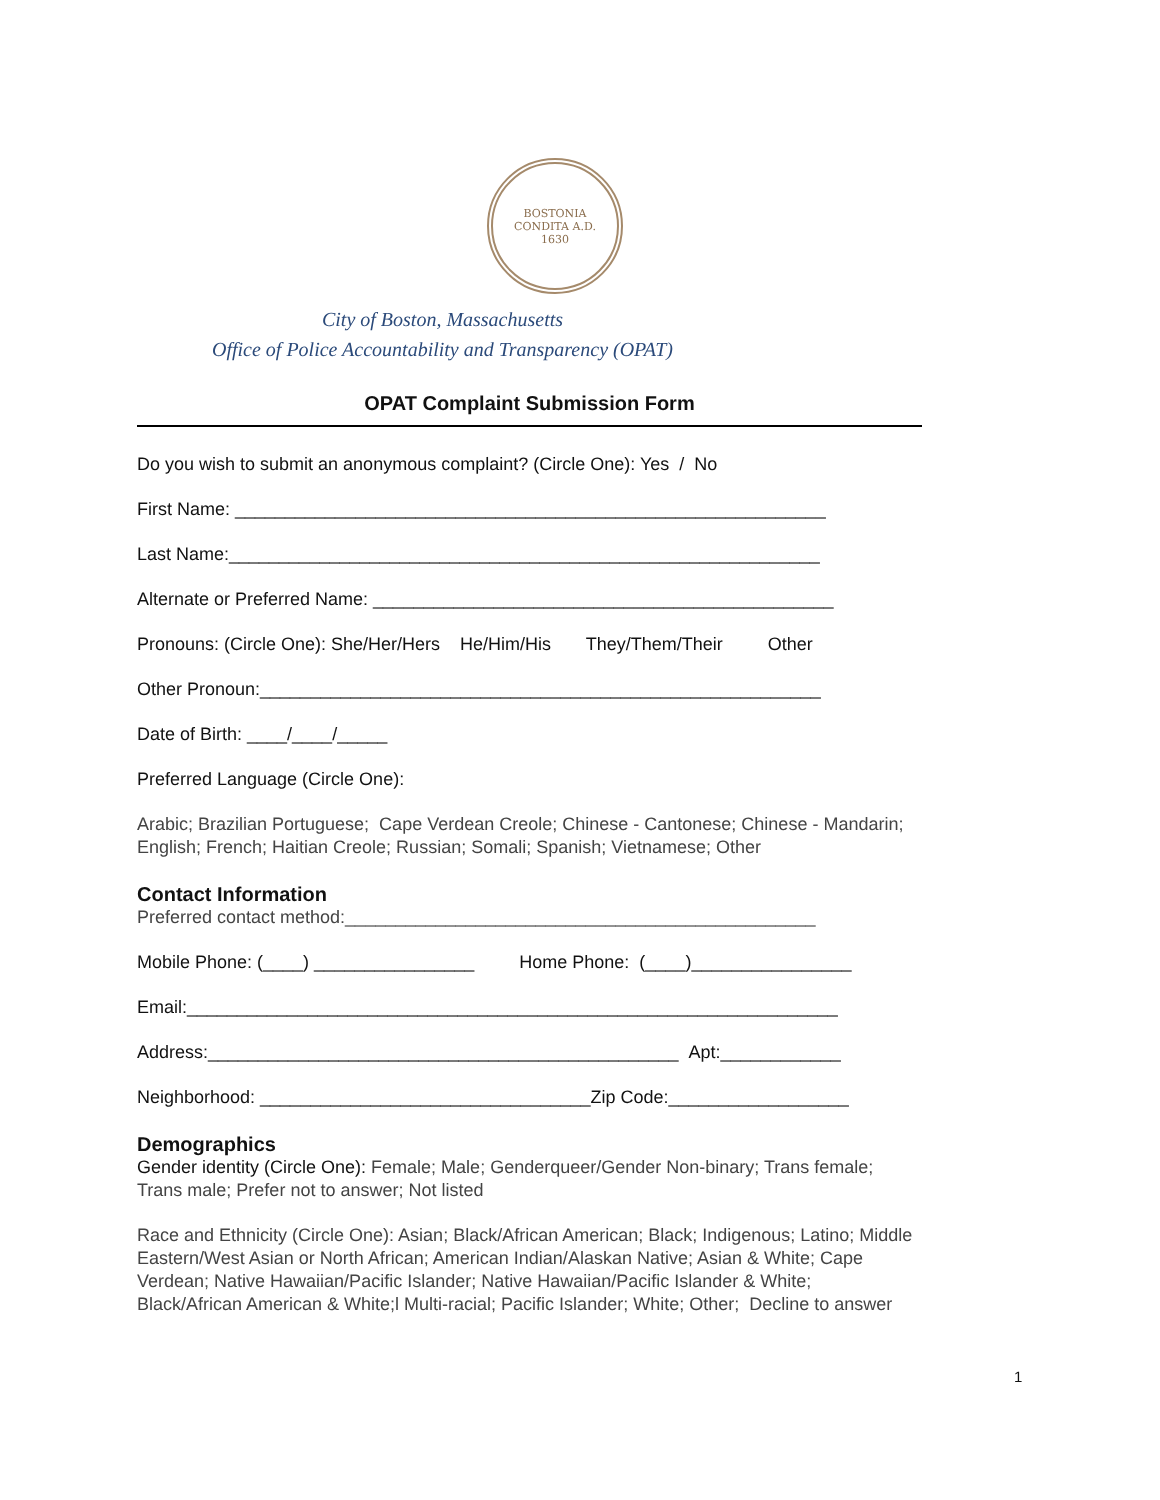BOSTONIA
CONDITA A.D.
1630
City of Boston, Massachusetts
Office of Police Accountability and Transparency (OPAT)
OPAT Complaint Submission Form
Do you wish to submit an anonymous complaint? (Circle One): Yes / No
First Name: ___________________________________________________________
Last Name:___________________________________________________________
Alternate or Preferred Name: ______________________________________________
Pronouns: (Circle One): She/Her/Hers He/Him/His They/Them/Their Other
Other Pronoun:________________________________________________________
Date of Birth: ____/____/_____
Preferred Language (Circle One):
Arabic; Brazilian Portuguese; Cape Verdean Creole; Chinese - Cantonese; Chinese - Mandarin; English; French; Haitian Creole; Russian; Somali; Spanish; Vietnamese; Other
Contact Information
Preferred contact method:_______________________________________________
Mobile Phone: (____) ________________ Home Phone: (____)________________
Email:_________________________________________________________________
Address:_______________________________________________ Apt:____________
Neighborhood: _________________________________Zip Code:__________________
Demographics
Gender identity (Circle One): Female; Male; Genderqueer/Gender Non-binary; Trans female; Trans male; Prefer not to answer; Not listed
Race and Ethnicity (Circle One): Asian; Black/African American; Black; Indigenous; Latino; Middle Eastern/West Asian or North African; American Indian/Alaskan Native; Asian & White; Cape Verdean; Native Hawaiian/Pacific Islander; Native Hawaiian/Pacific Islander & White; Black/African American & White;l Multi-racial; Pacific Islander; White; Other; Decline to answer
1